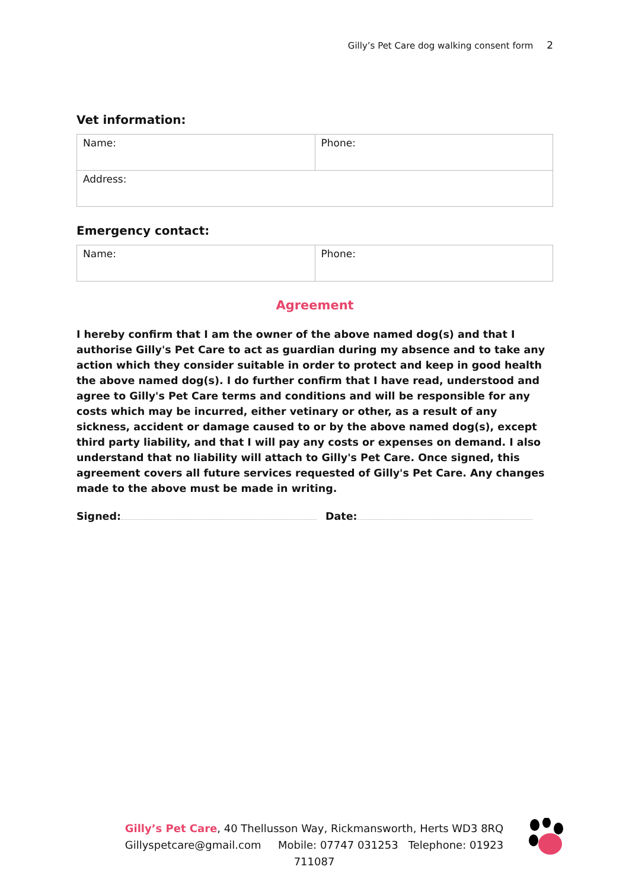Gilly’s Pet Care dog walking consent form 2
Vet information:
| Name: | Phone: |
| Address: | |
Emergency contact:
| Name: | Phone: |
Agreement
I hereby confirm that I am the owner of the above named dog(s) and that I authorise Gilly's Pet Care to act as guardian during my absence and to take any action which they consider suitable in order to protect and keep in good health the above named dog(s). I do further confirm that I have read, understood and agree to Gilly's Pet Care terms and conditions and will be responsible for any costs which may be incurred, either vetinary or other, as a result of any sickness, accident or damage caused to or by the above named dog(s), except third party liability, and that I will pay any costs or expenses on demand. I also understand that no liability will attach to Gilly's Pet Care. Once signed, this agreement covers all future services requested of Gilly's Pet Care. Any changes made to the above must be made in writing.
Signed: Date:
Gilly’s Pet Care, 40 Thellusson Way, Rickmansworth, Herts WD3 8RQ
Gillyspetcare@gmail.com Mobile: 07747 031253 Telephone: 01923 711087